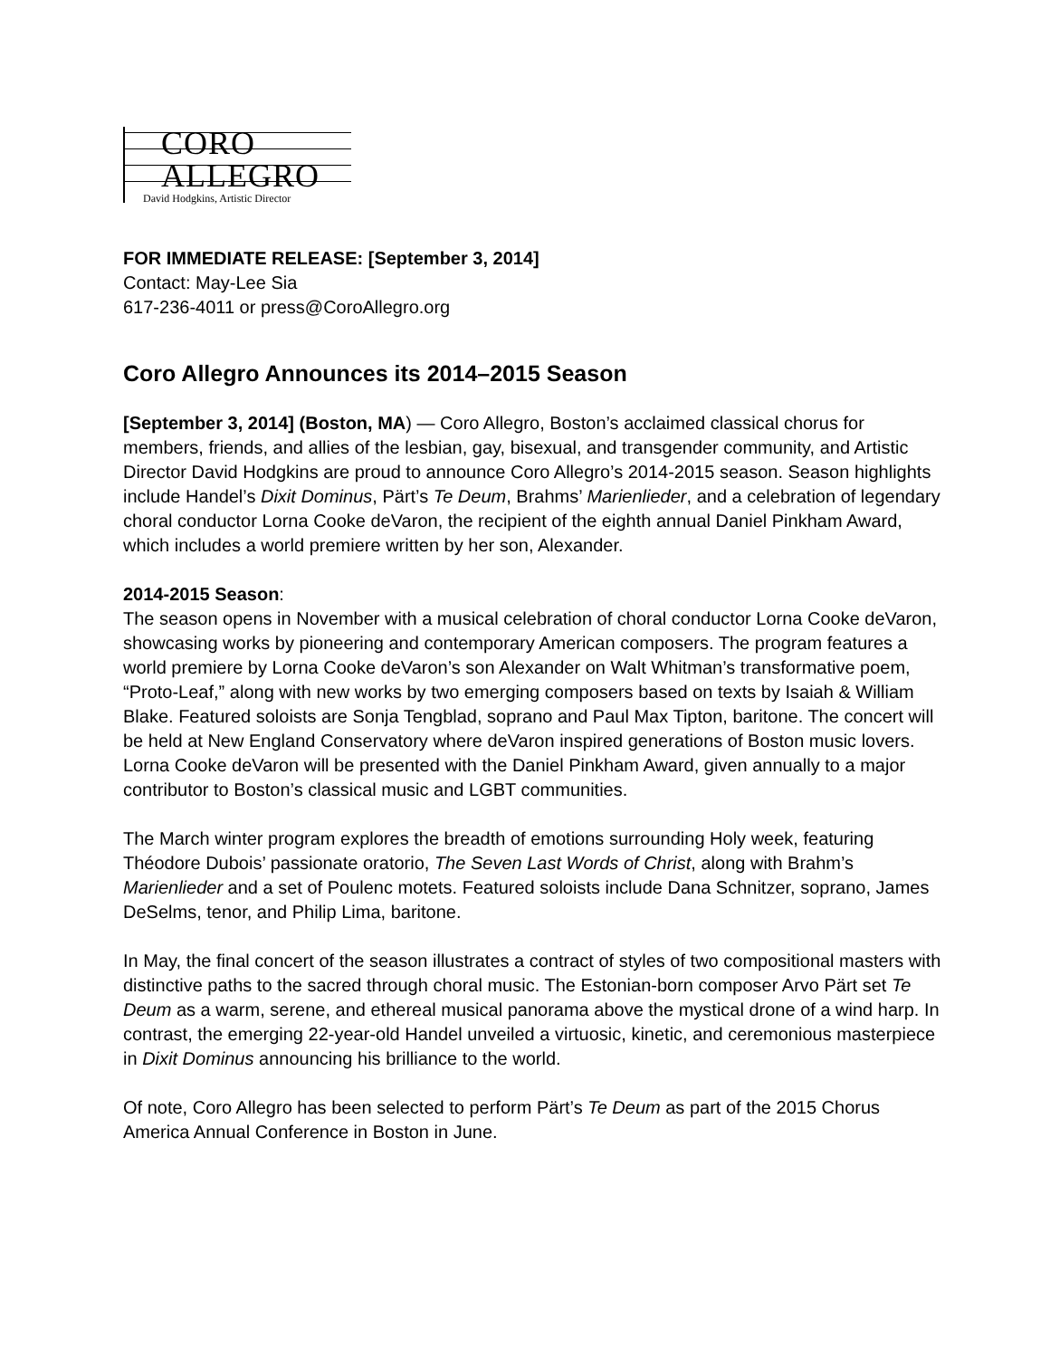CORO
ALLEGRO
David Hodgkins, Artistic Director
FOR IMMEDIATE RELEASE: [September 3, 2014]
Contact: May-Lee Sia
617-236-4011 or press@CoroAllegro.org
Coro Allegro Announces its 2014–2015 Season
[September 3, 2014] (Boston, MA) — Coro Allegro, Boston’s acclaimed classical chorus for members, friends, and allies of the lesbian, gay, bisexual, and transgender community, and Artistic Director David Hodgkins are proud to announce Coro Allegro’s 2014-2015 season. Season highlights include Handel’s Dixit Dominus, Pärt’s Te Deum, Brahms’ Marienlieder, and a celebration of legendary choral conductor Lorna Cooke deVaron, the recipient of the eighth annual Daniel Pinkham Award, which includes a world premiere written by her son, Alexander.
2014-2015 Season:
The season opens in November with a musical celebration of choral conductor Lorna Cooke deVaron, showcasing works by pioneering and contemporary American composers. The program features a world premiere by Lorna Cooke deVaron’s son Alexander on Walt Whitman’s transformative poem, “Proto-Leaf,” along with new works by two emerging composers based on texts by Isaiah & William Blake. Featured soloists are Sonja Tengblad, soprano and Paul Max Tipton, baritone. The concert will be held at New England Conservatory where deVaron inspired generations of Boston music lovers. Lorna Cooke deVaron will be presented with the Daniel Pinkham Award, given annually to a major contributor to Boston’s classical music and LGBT communities.
The March winter program explores the breadth of emotions surrounding Holy week, featuring Théodore Dubois’ passionate oratorio, The Seven Last Words of Christ, along with Brahm’s Marienlieder and a set of Poulenc motets. Featured soloists include Dana Schnitzer, soprano, James DeSelms, tenor, and Philip Lima, baritone.
In May, the final concert of the season illustrates a contract of styles of two compositional masters with distinctive paths to the sacred through choral music. The Estonian-born composer Arvo Pärt set Te Deum as a warm, serene, and ethereal musical panorama above the mystical drone of a wind harp. In contrast, the emerging 22-year-old Handel unveiled a virtuosic, kinetic, and ceremonious masterpiece in Dixit Dominus announcing his brilliance to the world.
Of note, Coro Allegro has been selected to perform Pärt’s Te Deum as part of the 2015 Chorus America Annual Conference in Boston in June.